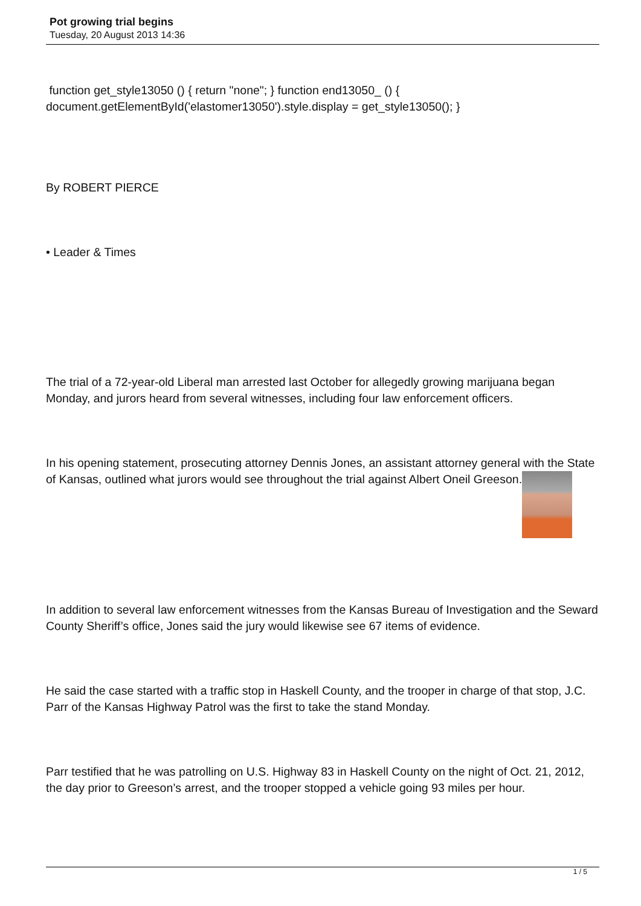Pot growing trial begins
Tuesday, 20 August 2013 14:36
function get_style13050 () { return "none"; } function end13050_ () { document.getElementById('elastomer13050').style.display = get_style13050(); }
By ROBERT PIERCE
• Leader & Times
The trial of a 72-year-old Liberal man arrested last October for allegedly growing marijuana began Monday, and jurors heard from several witnesses, including four law enforcement officers.
In his opening statement, prosecuting attorney Dennis Jones, an assistant attorney general with the State of Kansas, outlined what jurors would see throughout the trial against Albert Oneil Greeson.
In addition to several law enforcement witnesses from the Kansas Bureau of Investigation and the Seward County Sheriff’s office, Jones said the jury would likewise see 67 items of evidence.
He said the case started with a traffic stop in Haskell County, and the trooper in charge of that stop, J.C. Parr of the Kansas Highway Patrol was the first to take the stand Monday.
Parr testified that he was patrolling on U.S. Highway 83 in Haskell County on the night of Oct. 21, 2012, the day prior to Greeson’s arrest, and the trooper stopped a vehicle going 93 miles per hour.
1 / 5